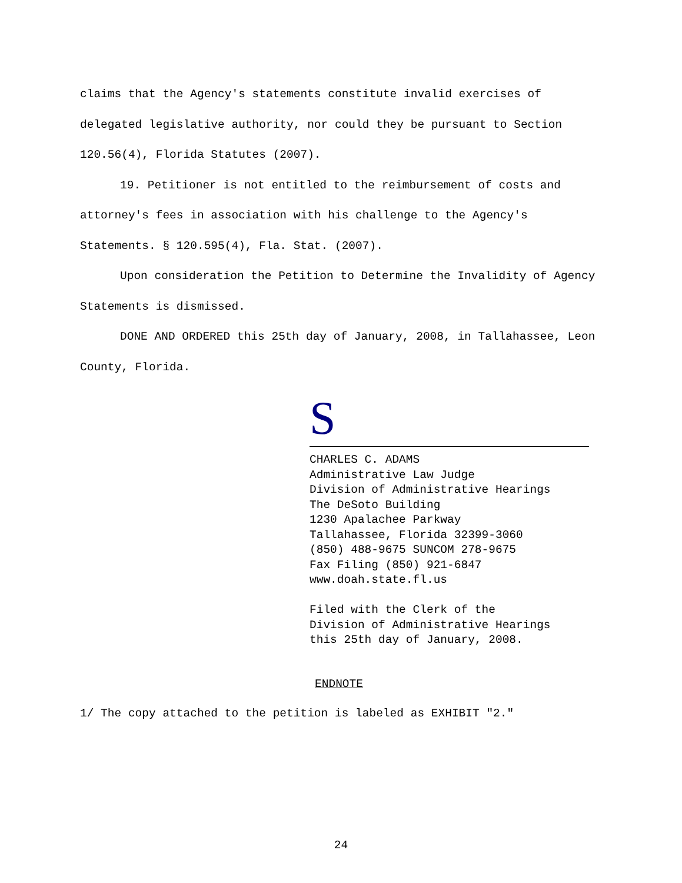claims that the Agency's statements constitute invalid exercises of delegated legislative authority, nor could they be pursuant to Section 120.56(4), Florida Statutes (2007).
19. Petitioner is not entitled to the reimbursement of costs and attorney's fees in association with his challenge to the Agency's Statements. § 120.595(4), Fla. Stat. (2007).
Upon consideration the Petition to Determine the Invalidity of Agency Statements is dismissed.
DONE AND ORDERED this 25th day of January, 2008, in Tallahassee, Leon County, Florida.
S
CHARLES C. ADAMS
Administrative Law Judge
Division of Administrative Hearings
The DeSoto Building
1230 Apalachee Parkway
Tallahassee, Florida 32399-3060
(850) 488-9675 SUNCOM 278-9675
Fax Filing (850) 921-6847
www.doah.state.fl.us
Filed with the Clerk of the
Division of Administrative Hearings
this 25th day of January, 2008.
ENDNOTE
1/ The copy attached to the petition is labeled as EXHIBIT "2."
24